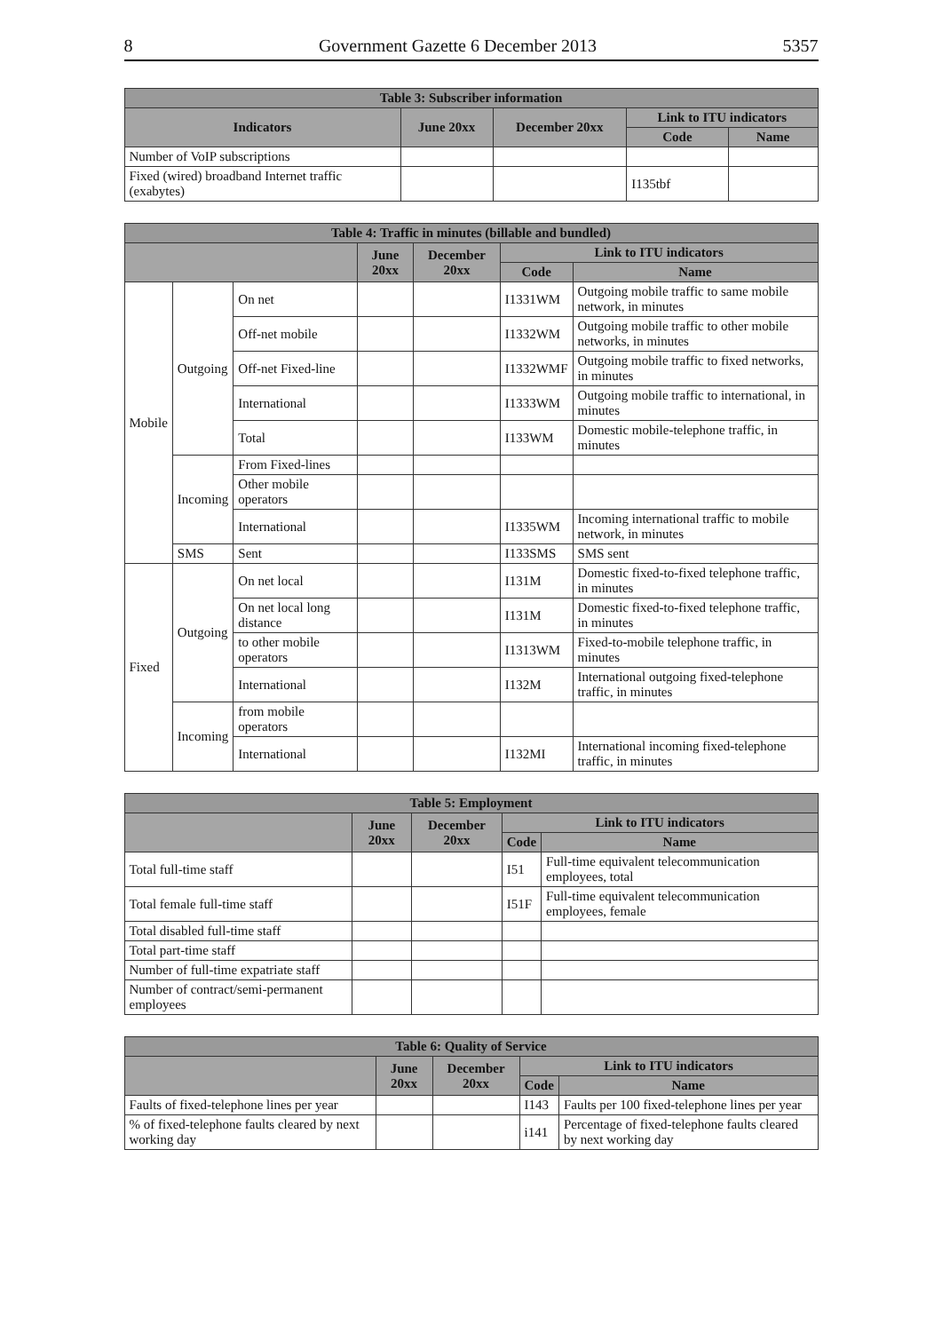8 Government Gazette 6 December 2013 5357
| Table 3: Subscriber information | | | | |
| --- | --- | --- | --- | --- |
| Indicators | June 20xx | December 20xx | Link to ITU indicators | |
| | | | Code | Name |
| Number of VoIP subscriptions | | | | |
| Fixed (wired) broadband Internet traffic (exabytes) | | | I135tbf | |
| Table 4: Traffic in minutes (billable and bundled) | | | | | | |
| --- | --- | --- | --- | --- | --- | --- |
| | | | June 20xx | December 20xx | Link to ITU indicators | |
| | | | | | Code | Name |
| Mobile | Outgoing | On net | | | I1331WM | Outgoing mobile traffic to same mobile network, in minutes |
| | | Off-net mobile | | | I1332WM | Outgoing mobile traffic to other mobile networks, in minutes |
| | | Off-net Fixed-line | | | I1332WMF | Outgoing mobile traffic to fixed networks, in minutes |
| | | International | | | I1333WM | Outgoing mobile traffic to international, in minutes |
| | | Total | | | I133WM | Domestic mobile-telephone traffic, in minutes |
| | Incoming | From Fixed-lines | | | | |
| | | Other mobile operators | | | | |
| | | International | | | I1335WM | Incoming international traffic to mobile network, in minutes |
| | SMS | Sent | | | I133SMS | SMS sent |
| Fixed | Outgoing | On net local | | | I131M | Domestic fixed-to-fixed telephone traffic, in minutes |
| | | On net local long distance | | | I131M | Domestic fixed-to-fixed telephone traffic, in minutes |
| | | to other mobile operators | | | I1313WM | Fixed-to-mobile telephone traffic, in minutes |
| | | International | | | I132M | International outgoing fixed-telephone traffic, in minutes |
| | Incoming | from mobile operators | | | | |
| | | International | | | I132MI | International incoming fixed-telephone traffic, in minutes |
| Table 5: Employment | | | | |
| --- | --- | --- | --- | --- |
| | June 20xx | December 20xx | Link to ITU indicators | |
| | | | Code | Name |
| Total full-time staff | | | I51 | Full-time equivalent telecommunication employees, total |
| Total female full-time staff | | | I51F | Full-time equivalent telecommunication employees, female |
| Total disabled full-time staff | | | | |
| Total part-time staff | | | | |
| Number of full-time expatriate staff | | | | |
| Number of contract/semi-permanent employees | | | | |
| Table 6: Quality of Service | | | | |
| --- | --- | --- | --- | --- |
| | June 20xx | December 20xx | Link to ITU indicators | |
| | | | Code | Name |
| Faults of fixed-telephone lines per year | | | I143 | Faults per 100 fixed-telephone lines per year |
| % of fixed-telephone faults cleared by next working day | | | i141 | Percentage of fixed-telephone faults cleared by next working day |